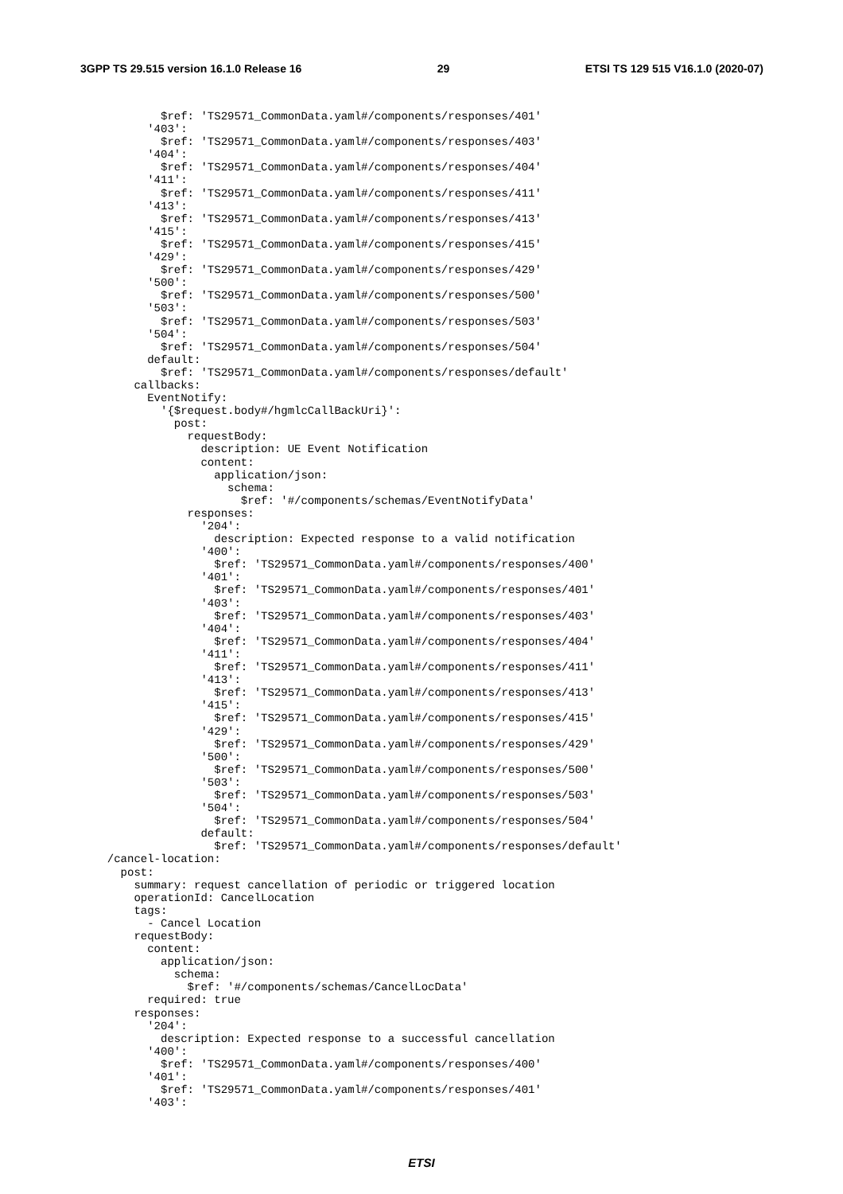3GPP TS 29.515 version 16.1.0 Release 16 29 ETSI TS 129 515 V16.1.0 (2020-07)
          $ref: 'TS29571_CommonData.yaml#/components/responses/401'
        '403':
          $ref: 'TS29571_CommonData.yaml#/components/responses/403'
        '404':
          $ref: 'TS29571_CommonData.yaml#/components/responses/404'
        '411':
          $ref: 'TS29571_CommonData.yaml#/components/responses/411'
        '413':
          $ref: 'TS29571_CommonData.yaml#/components/responses/413'
        '415':
          $ref: 'TS29571_CommonData.yaml#/components/responses/415'
        '429':
          $ref: 'TS29571_CommonData.yaml#/components/responses/429'
        '500':
          $ref: 'TS29571_CommonData.yaml#/components/responses/500'
        '503':
          $ref: 'TS29571_CommonData.yaml#/components/responses/503'
        '504':
          $ref: 'TS29571_CommonData.yaml#/components/responses/504'
        default:
          $ref: 'TS29571_CommonData.yaml#/components/responses/default'
      callbacks:
        EventNotify:
          '{$request.body#/hgmlcCallBackUri}':
            post:
              requestBody:
                description: UE Event Notification
                content:
                  application/json:
                    schema:
                      $ref: '#/components/schemas/EventNotifyData'
              responses:
                '204':
                  description: Expected response to a valid notification
                '400':
                  $ref: 'TS29571_CommonData.yaml#/components/responses/400'
                '401':
                  $ref: 'TS29571_CommonData.yaml#/components/responses/401'
                '403':
                  $ref: 'TS29571_CommonData.yaml#/components/responses/403'
                '404':
                  $ref: 'TS29571_CommonData.yaml#/components/responses/404'
                '411':
                  $ref: 'TS29571_CommonData.yaml#/components/responses/411'
                '413':
                  $ref: 'TS29571_CommonData.yaml#/components/responses/413'
                '415':
                  $ref: 'TS29571_CommonData.yaml#/components/responses/415'
                '429':
                  $ref: 'TS29571_CommonData.yaml#/components/responses/429'
                '500':
                  $ref: 'TS29571_CommonData.yaml#/components/responses/500'
                '503':
                  $ref: 'TS29571_CommonData.yaml#/components/responses/503'
                '504':
                  $ref: 'TS29571_CommonData.yaml#/components/responses/504'
                default:
                  $ref: 'TS29571_CommonData.yaml#/components/responses/default'
  /cancel-location:
    post:
      summary: request cancellation of periodic or triggered location
      operationId: CancelLocation
      tags:
        - Cancel Location
      requestBody:
        content:
          application/json:
            schema:
              $ref: '#/components/schemas/CancelLocData'
        required: true
      responses:
        '204':
          description: Expected response to a successful cancellation
        '400':
          $ref: 'TS29571_CommonData.yaml#/components/responses/400'
        '401':
          $ref: 'TS29571_CommonData.yaml#/components/responses/401'
        '403':
ETSI